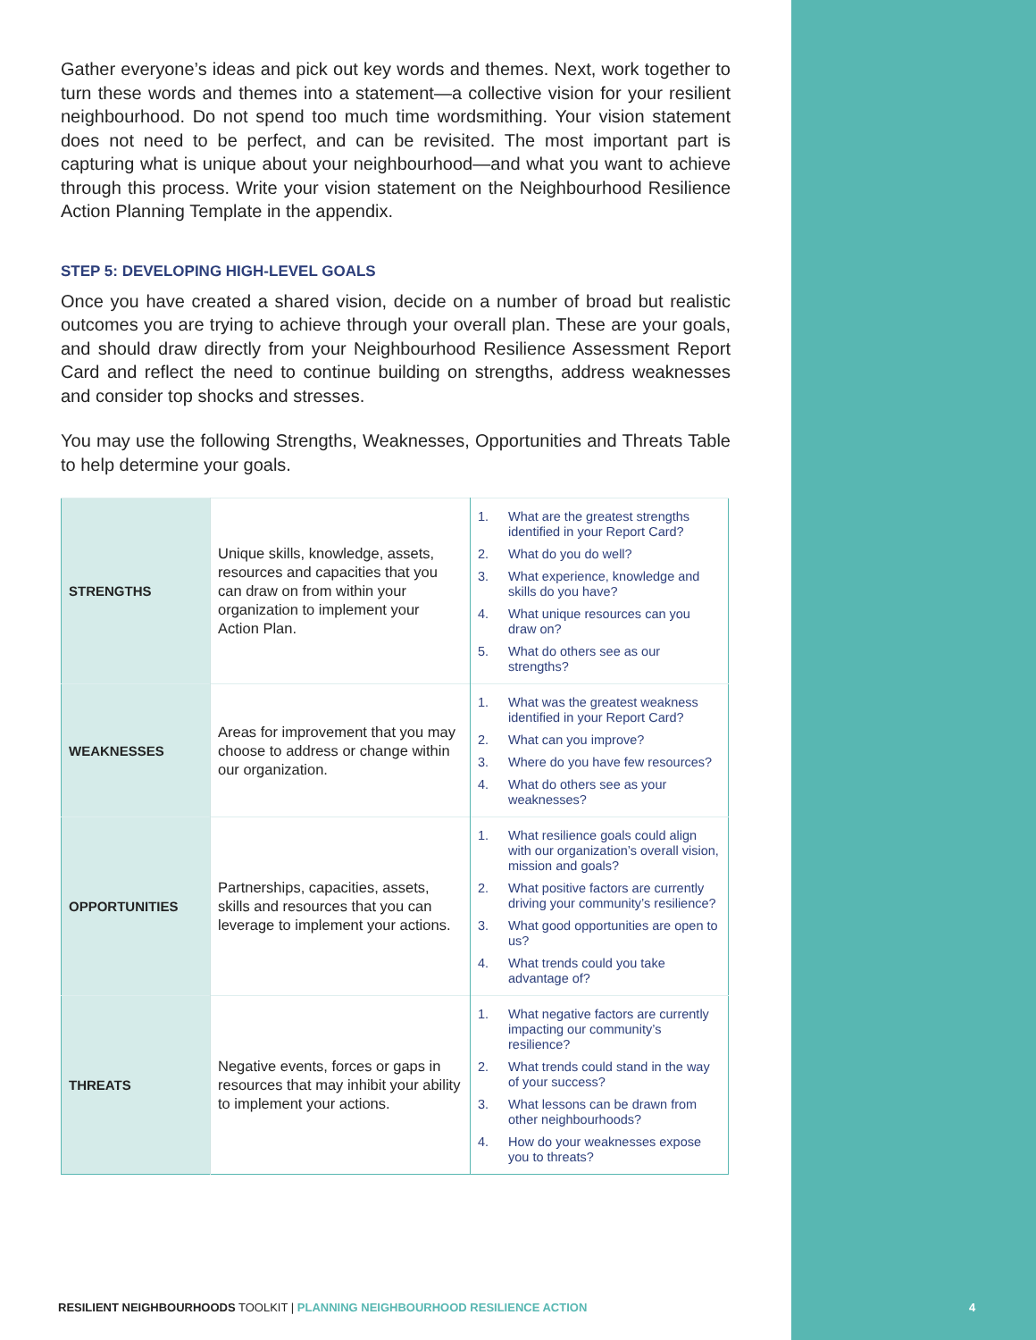Gather everyone’s ideas and pick out key words and themes. Next, work together to turn these words and themes into a statement—a collective vision for your resilient neighbourhood. Do not spend too much time wordsmithing. Your vision statement does not need to be perfect, and can be revisited. The most important part is capturing what is unique about your neighbourhood—and what you want to achieve through this process. Write your vision statement on the Neighbourhood Resilience Action Planning Template in the appendix.
STEP 5: DEVELOPING HIGH-LEVEL GOALS
Once you have created a shared vision, decide on a number of broad but realistic outcomes you are trying to achieve through your overall plan. These are your goals, and should draw directly from your Neighbourhood Resilience Assessment Report Card and reflect the need to continue building on strengths, address weaknesses and consider top shocks and stresses.
You may use the following Strengths, Weaknesses, Opportunities and Threats Table to help determine your goals.
| STRENGTHS | Unique skills, knowledge, assets, resources and capacities that you can draw on from within your organization to implement your Action Plan. | 1. What are the greatest strengths identified in your Report Card? 2. What do you do well? 3. What experience, knowledge and skills do you have? 4. What unique resources can you draw on? 5. What do others see as our strengths? |
| WEAKNESSES | Areas for improvement that you may choose to address or change within our organization. | 1. What was the greatest weakness identified in your Report Card? 2. What can you improve? 3. Where do you have few resources? 4. What do others see as your weaknesses? |
| OPPORTUNITIES | Partnerships, capacities, assets, skills and resources that you can leverage to implement your actions. | 1. What resilience goals could align with our organization’s overall vision, mission and goals? 2. What positive factors are currently driving your community’s resilience? 3. What good opportunities are open to us? 4. What trends could you take advantage of? |
| THREATS | Negative events, forces or gaps in resources that may inhibit your ability to implement your actions. | 1. What negative factors are currently impacting our community’s resilience? 2. What trends could stand in the way of your success? 3. What lessons can be drawn from other neighbourhoods? 4. How do your weaknesses expose you to threats? |
RESILIENT NEIGHBOURHOODS TOOLKIT | PLANNING NEIGHBOURHOOD RESILIENCE ACTION
4